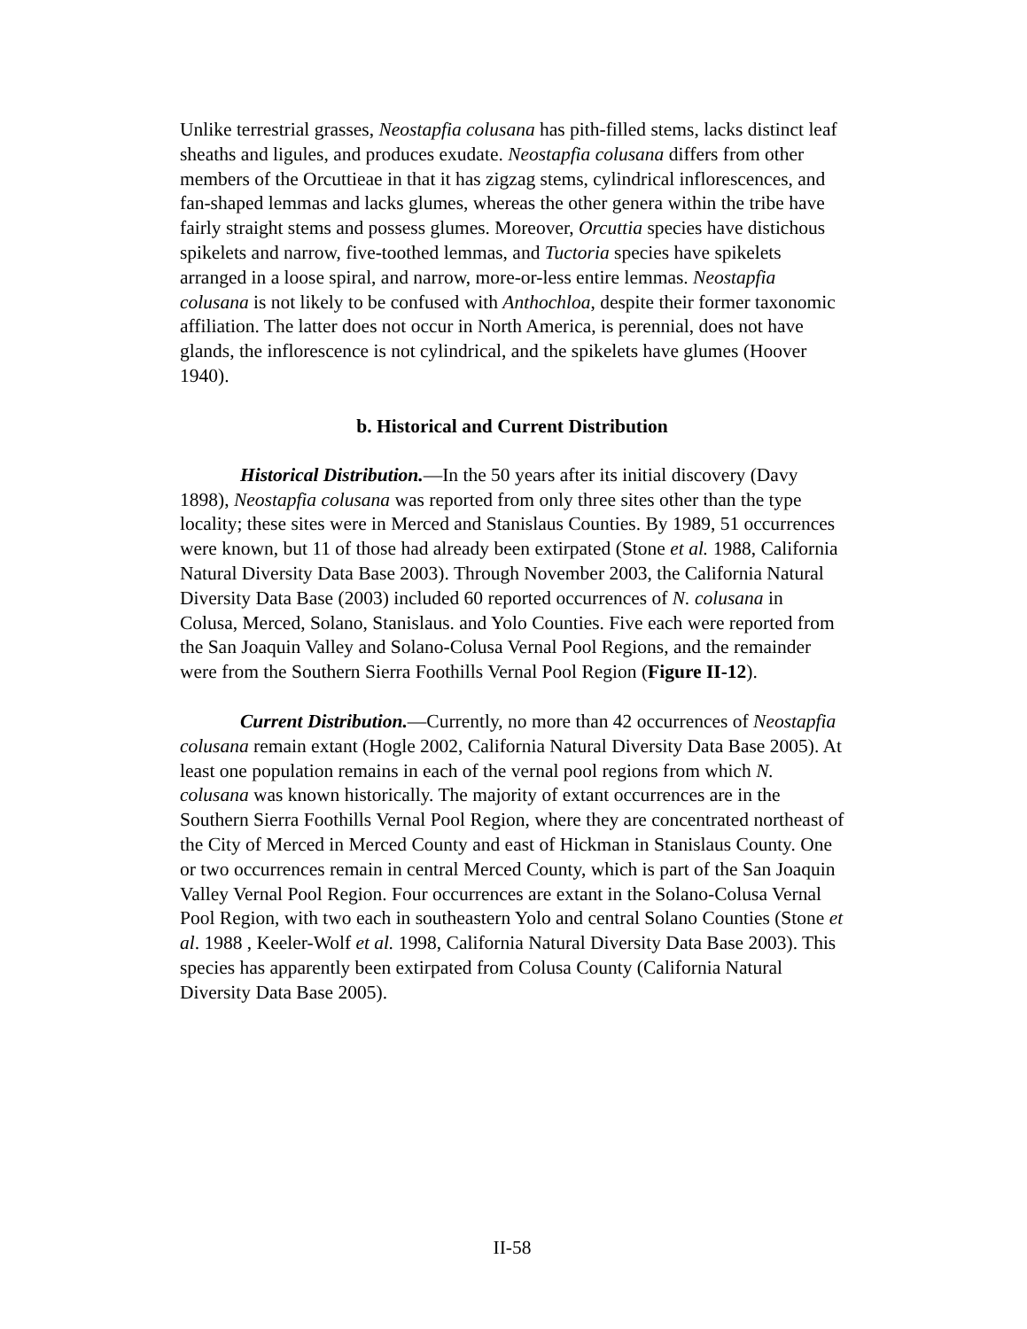Unlike terrestrial grasses, Neostapfia colusana has pith-filled stems, lacks distinct leaf sheaths and ligules, and produces exudate. Neostapfia colusana differs from other members of the Orcuttieae in that it has zigzag stems, cylindrical inflorescences, and fan-shaped lemmas and lacks glumes, whereas the other genera within the tribe have fairly straight stems and possess glumes. Moreover, Orcuttia species have distichous spikelets and narrow, five-toothed lemmas, and Tuctoria species have spikelets arranged in a loose spiral, and narrow, more-or-less entire lemmas. Neostapfia colusana is not likely to be confused with Anthochloa, despite their former taxonomic affiliation. The latter does not occur in North America, is perennial, does not have glands, the inflorescence is not cylindrical, and the spikelets have glumes (Hoover 1940).
b. Historical and Current Distribution
Historical Distribution.—In the 50 years after its initial discovery (Davy 1898), Neostapfia colusana was reported from only three sites other than the type locality; these sites were in Merced and Stanislaus Counties. By 1989, 51 occurrences were known, but 11 of those had already been extirpated (Stone et al. 1988, California Natural Diversity Data Base 2003). Through November 2003, the California Natural Diversity Data Base (2003) included 60 reported occurrences of N. colusana in Colusa, Merced, Solano, Stanislaus. and Yolo Counties. Five each were reported from the San Joaquin Valley and Solano-Colusa Vernal Pool Regions, and the remainder were from the Southern Sierra Foothills Vernal Pool Region (Figure II-12).
Current Distribution.—Currently, no more than 42 occurrences of Neostapfia colusana remain extant (Hogle 2002, California Natural Diversity Data Base 2005). At least one population remains in each of the vernal pool regions from which N. colusana was known historically. The majority of extant occurrences are in the Southern Sierra Foothills Vernal Pool Region, where they are concentrated northeast of the City of Merced in Merced County and east of Hickman in Stanislaus County. One or two occurrences remain in central Merced County, which is part of the San Joaquin Valley Vernal Pool Region. Four occurrences are extant in the Solano-Colusa Vernal Pool Region, with two each in southeastern Yolo and central Solano Counties (Stone et al. 1988 , Keeler-Wolf et al. 1998, California Natural Diversity Data Base 2003). This species has apparently been extirpated from Colusa County (California Natural Diversity Data Base 2005).
II-58